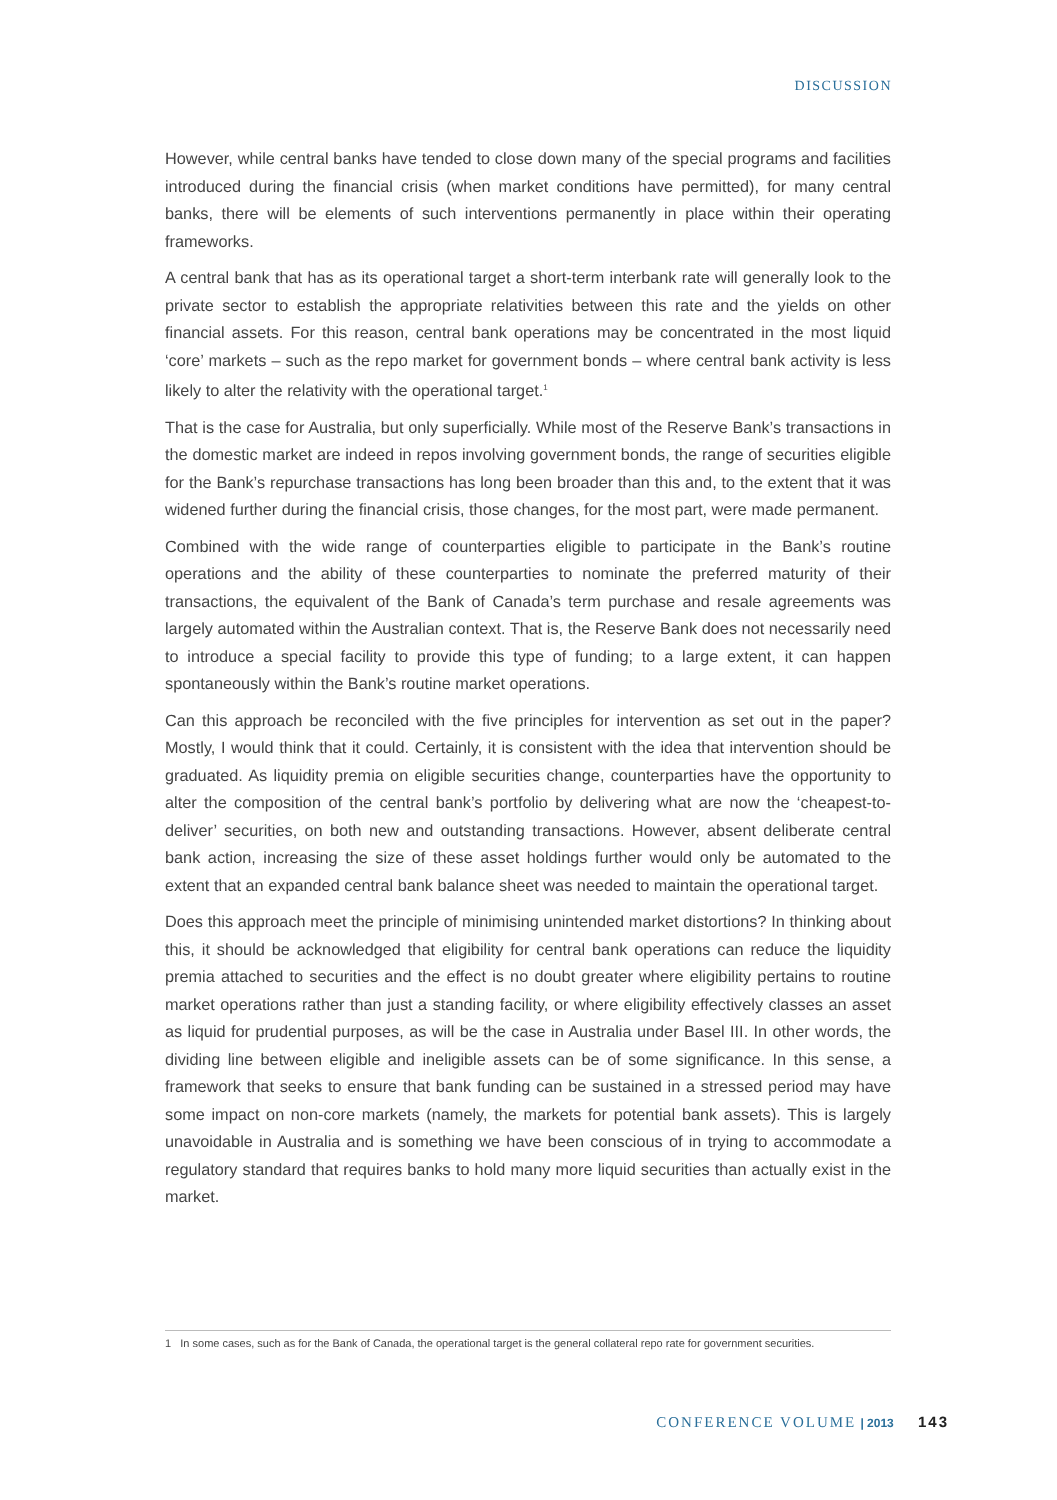DISCUSSION
However, while central banks have tended to close down many of the special programs and facilities introduced during the financial crisis (when market conditions have permitted), for many central banks, there will be elements of such interventions permanently in place within their operating frameworks.
A central bank that has as its operational target a short-term interbank rate will generally look to the private sector to establish the appropriate relativities between this rate and the yields on other financial assets. For this reason, central bank operations may be concentrated in the most liquid ‘core’ markets – such as the repo market for government bonds – where central bank activity is less likely to alter the relativity with the operational target.<sup>1</sup>
That is the case for Australia, but only superficially. While most of the Reserve Bank’s transactions in the domestic market are indeed in repos involving government bonds, the range of securities eligible for the Bank’s repurchase transactions has long been broader than this and, to the extent that it was widened further during the financial crisis, those changes, for the most part, were made permanent.
Combined with the wide range of counterparties eligible to participate in the Bank’s routine operations and the ability of these counterparties to nominate the preferred maturity of their transactions, the equivalent of the Bank of Canada’s term purchase and resale agreements was largely automated within the Australian context. That is, the Reserve Bank does not necessarily need to introduce a special facility to provide this type of funding; to a large extent, it can happen spontaneously within the Bank’s routine market operations.
Can this approach be reconciled with the five principles for intervention as set out in the paper? Mostly, I would think that it could. Certainly, it is consistent with the idea that intervention should be graduated. As liquidity premia on eligible securities change, counterparties have the opportunity to alter the composition of the central bank’s portfolio by delivering what are now the ‘cheapest-to-deliver’ securities, on both new and outstanding transactions. However, absent deliberate central bank action, increasing the size of these asset holdings further would only be automated to the extent that an expanded central bank balance sheet was needed to maintain the operational target.
Does this approach meet the principle of minimising unintended market distortions? In thinking about this, it should be acknowledged that eligibility for central bank operations can reduce the liquidity premia attached to securities and the effect is no doubt greater where eligibility pertains to routine market operations rather than just a standing facility, or where eligibility effectively classes an asset as liquid for prudential purposes, as will be the case in Australia under Basel III. In other words, the dividing line between eligible and ineligible assets can be of some significance. In this sense, a framework that seeks to ensure that bank funding can be sustained in a stressed period may have some impact on non-core markets (namely, the markets for potential bank assets). This is largely unavoidable in Australia and is something we have been conscious of in trying to accommodate a regulatory standard that requires banks to hold many more liquid securities than actually exist in the market.
1 In some cases, such as for the Bank of Canada, the operational target is the general collateral repo rate for government securities.
CONFERENCE VOLUME | 2013 143